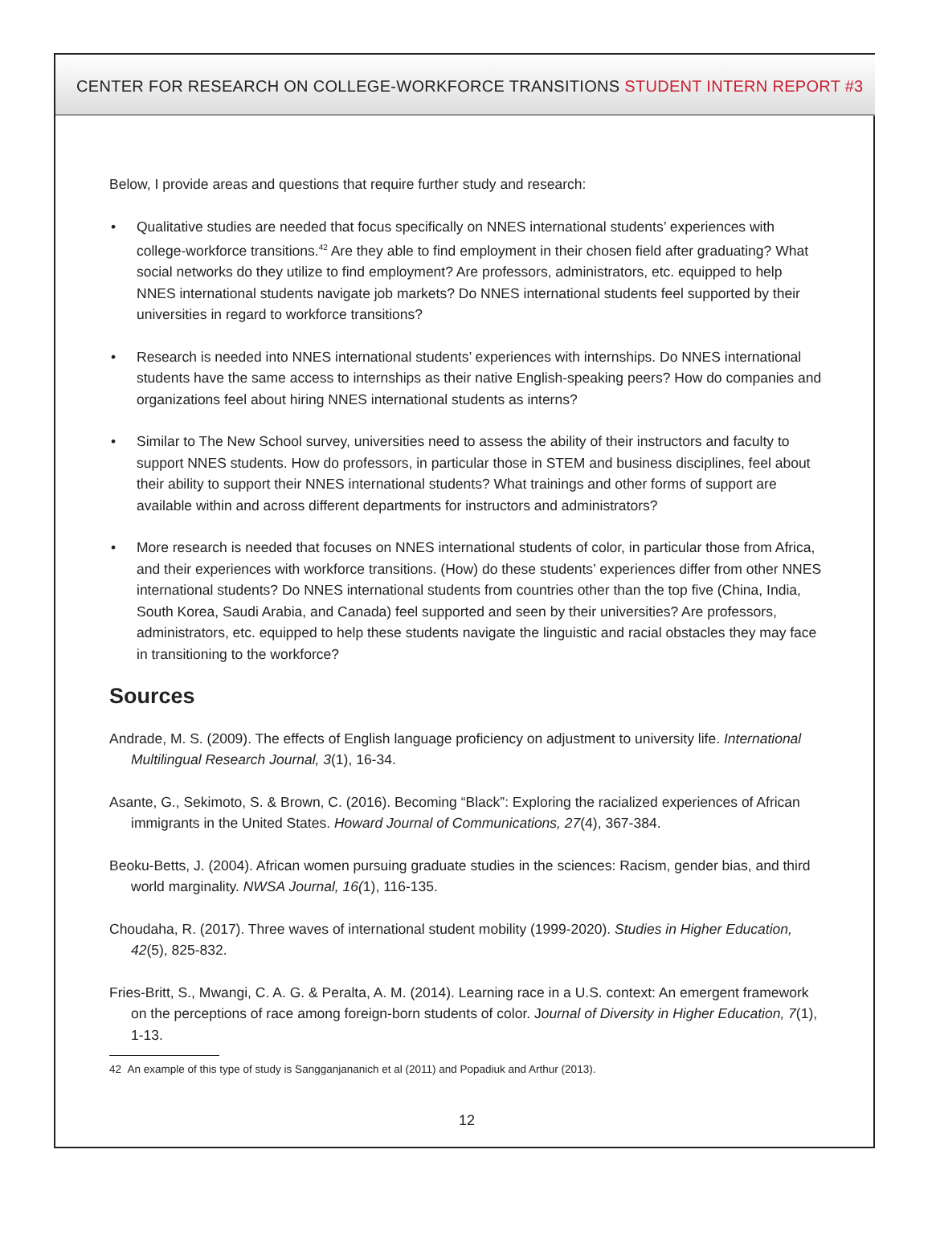CENTER FOR RESEARCH ON COLLEGE-WORKFORCE TRANSITIONS STUDENT INTERN REPORT #3
Below, I provide areas and questions that require further study and research:
• Qualitative studies are needed that focus specifically on NNES international students’ experiences with college-workforce transitions.<sup>42</sup> Are they able to find employment in their chosen field after graduating? What social networks do they utilize to find employment? Are professors, administrators, etc. equipped to help NNES international students navigate job markets? Do NNES international students feel supported by their universities in regard to workforce transitions?
• Research is needed into NNES international students’ experiences with internships. Do NNES international students have the same access to internships as their native English-speaking peers? How do companies and organizations feel about hiring NNES international students as interns?
• Similar to The New School survey, universities need to assess the ability of their instructors and faculty to support NNES students. How do professors, in particular those in STEM and business disciplines, feel about their ability to support their NNES international students? What trainings and other forms of support are available within and across different departments for instructors and administrators?
• More research is needed that focuses on NNES international students of color, in particular those from Africa, and their experiences with workforce transitions. (How) do these students’ experiences differ from other NNES international students? Do NNES international students from countries other than the top five (China, India, South Korea, Saudi Arabia, and Canada) feel supported and seen by their universities? Are professors, administrators, etc. equipped to help these students navigate the linguistic and racial obstacles they may face in transitioning to the workforce?
Sources
Andrade, M. S. (2009). The effects of English language proficiency on adjustment to university life. International Multilingual Research Journal, 3(1), 16-34.
Asante, G., Sekimoto, S. & Brown, C. (2016). Becoming “Black”: Exploring the racialized experiences of African immigrants in the United States. Howard Journal of Communications, 27(4), 367-384.
Beoku-Betts, J. (2004). African women pursuing graduate studies in the sciences: Racism, gender bias, and third world marginality. NWSA Journal, 16(1), 116-135.
Choudaha, R. (2017). Three waves of international student mobility (1999-2020). Studies in Higher Education, 42(5), 825-832.
Fries-Britt, S., Mwangi, C. A. G. & Peralta, A. M. (2014). Learning race in a U.S. context: An emergent framework on the perceptions of race among foreign-born students of color. Journal of Diversity in Higher Education, 7(1), 1-13.
42 An example of this type of study is Sangganjananich et al (2011) and Popadiuk and Arthur (2013).
12